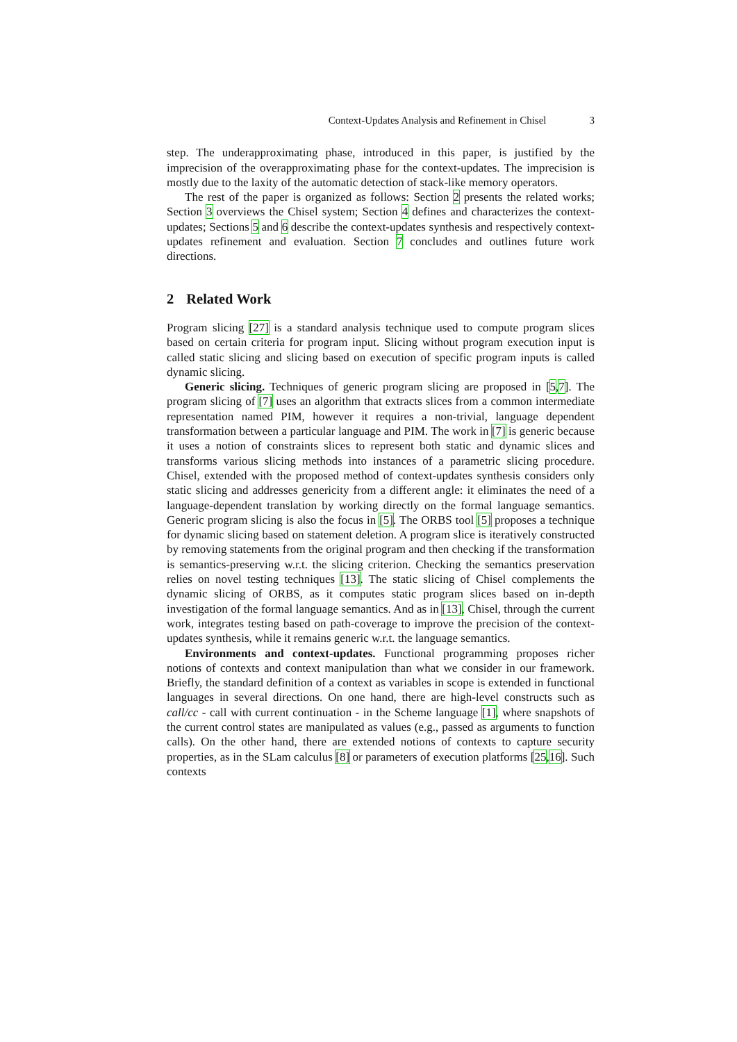Context-Updates Analysis and Refinement in Chisel 3
step. The underapproximating phase, introduced in this paper, is justified by the imprecision of the overapproximating phase for the context-updates. The imprecision is mostly due to the laxity of the automatic detection of stack-like memory operators.
The rest of the paper is organized as follows: Section 2 presents the related works; Section 3 overviews the Chisel system; Section 4 defines and characterizes the context-updates; Sections 5 and 6 describe the context-updates synthesis and respectively context-updates refinement and evaluation. Section 7 concludes and outlines future work directions.
2 Related Work
Program slicing [27] is a standard analysis technique used to compute program slices based on certain criteria for program input. Slicing without program execution input is called static slicing and slicing based on execution of specific program inputs is called dynamic slicing.
Generic slicing. Techniques of generic program slicing are proposed in [5,7]. The program slicing of [7] uses an algorithm that extracts slices from a common intermediate representation named PIM, however it requires a non-trivial, language dependent transformation between a particular language and PIM. The work in [7] is generic because it uses a notion of constraints slices to represent both static and dynamic slices and transforms various slicing methods into instances of a parametric slicing procedure. Chisel, extended with the proposed method of context-updates synthesis considers only static slicing and addresses genericity from a different angle: it eliminates the need of a language-dependent translation by working directly on the formal language semantics. Generic program slicing is also the focus in [5]. The ORBS tool [5] proposes a technique for dynamic slicing based on statement deletion. A program slice is iteratively constructed by removing statements from the original program and then checking if the transformation is semantics-preserving w.r.t. the slicing criterion. Checking the semantics preservation relies on novel testing techniques [13]. The static slicing of Chisel complements the dynamic slicing of ORBS, as it computes static program slices based on in-depth investigation of the formal language semantics. And as in [13], Chisel, through the current work, integrates testing based on path-coverage to improve the precision of the context-updates synthesis, while it remains generic w.r.t. the language semantics.
Environments and context-updates. Functional programming proposes richer notions of contexts and context manipulation than what we consider in our framework. Briefly, the standard definition of a context as variables in scope is extended in functional languages in several directions. On one hand, there are high-level constructs such as call/cc - call with current continuation - in the Scheme language [1], where snapshots of the current control states are manipulated as values (e.g., passed as arguments to function calls). On the other hand, there are extended notions of contexts to capture security properties, as in the SLam calculus [8] or parameters of execution platforms [25,16]. Such contexts